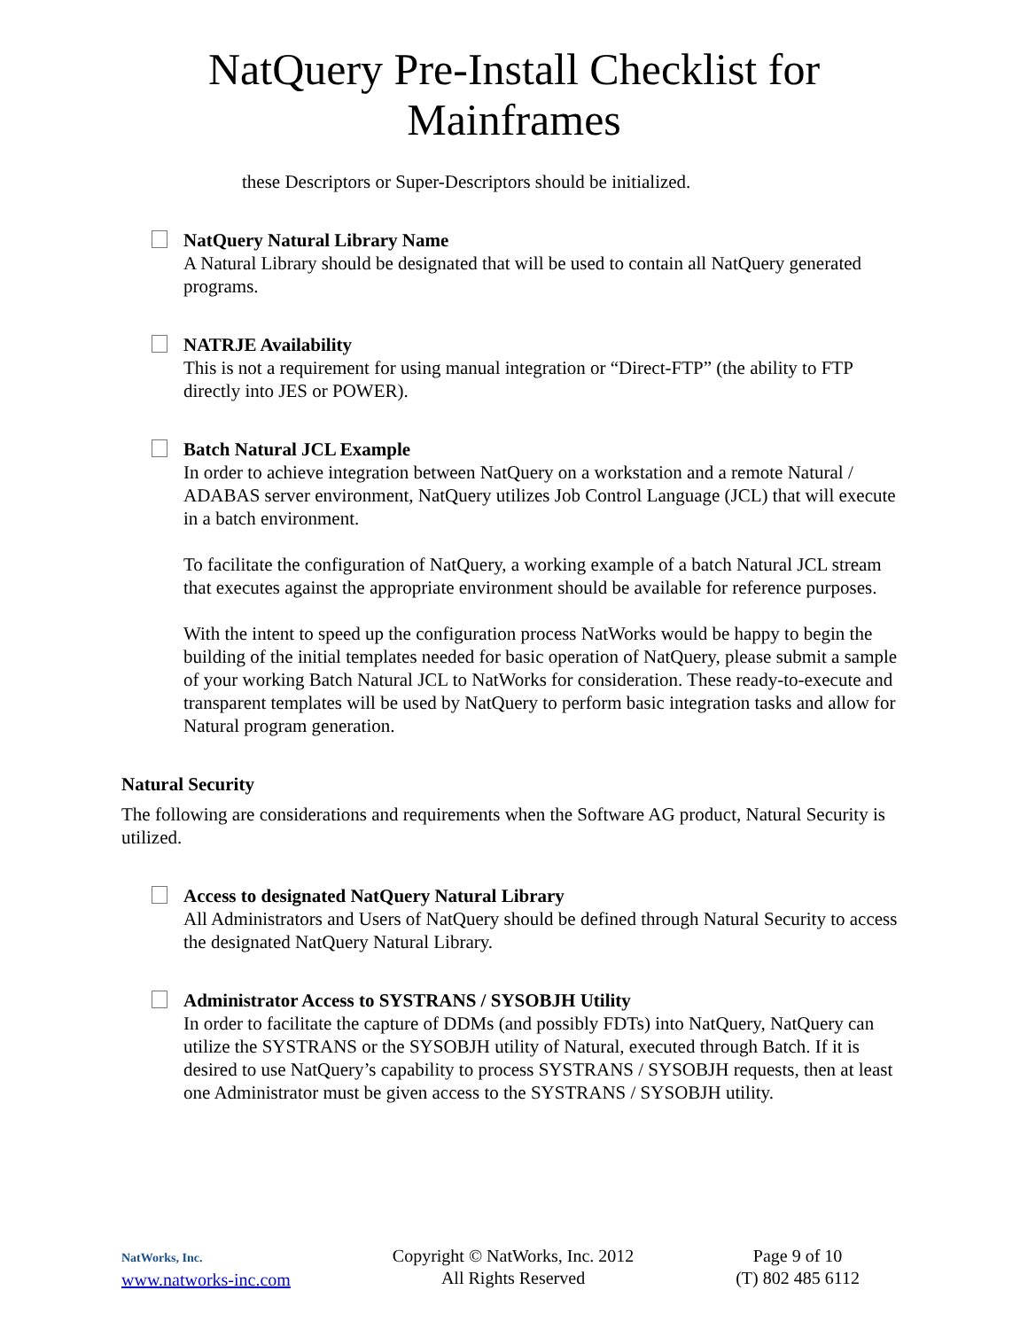NatQuery Pre-Install Checklist for Mainframes
these Descriptors or Super-Descriptors should be initialized.
NatQuery Natural Library Name
A Natural Library should be designated that will be used to contain all NatQuery generated programs.
NATRJE Availability
This is not a requirement for using manual integration or “Direct-FTP” (the ability to FTP directly into JES or POWER).
Batch Natural JCL Example
In order to achieve integration between NatQuery on a workstation and a remote Natural / ADABAS server environment, NatQuery utilizes Job Control Language (JCL) that will execute in a batch environment.
To facilitate the configuration of NatQuery, a working example of a batch Natural JCL stream that executes against the appropriate environment should be available for reference purposes.
With the intent to speed up the configuration process NatWorks would be happy to begin the building of the initial templates needed for basic operation of NatQuery, please submit a sample of your working Batch Natural JCL to NatWorks for consideration. These ready-to-execute and transparent templates will be used by NatQuery to perform basic integration tasks and allow for Natural program generation.
Natural Security
The following are considerations and requirements when the Software AG product, Natural Security is utilized.
Access to designated NatQuery Natural Library
All Administrators and Users of NatQuery should be defined through Natural Security to access the designated NatQuery Natural Library.
Administrator Access to SYSTRANS / SYSOBJH Utility
In order to facilitate the capture of DDMs (and possibly FDTs) into NatQuery, NatQuery can utilize the SYSTRANS or the SYSOBJH utility of Natural, executed through Batch. If it is desired to use NatQuery’s capability to process SYSTRANS / SYSOBJH requests, then at least one Administrator must be given access to the SYSTRANS / SYSOBJH utility.
NatWorks, Inc.
www.natworks-inc.com
Copyright © NatWorks, Inc. 2012
All Rights Reserved
Page 9 of 10
(T) 802 485 6112